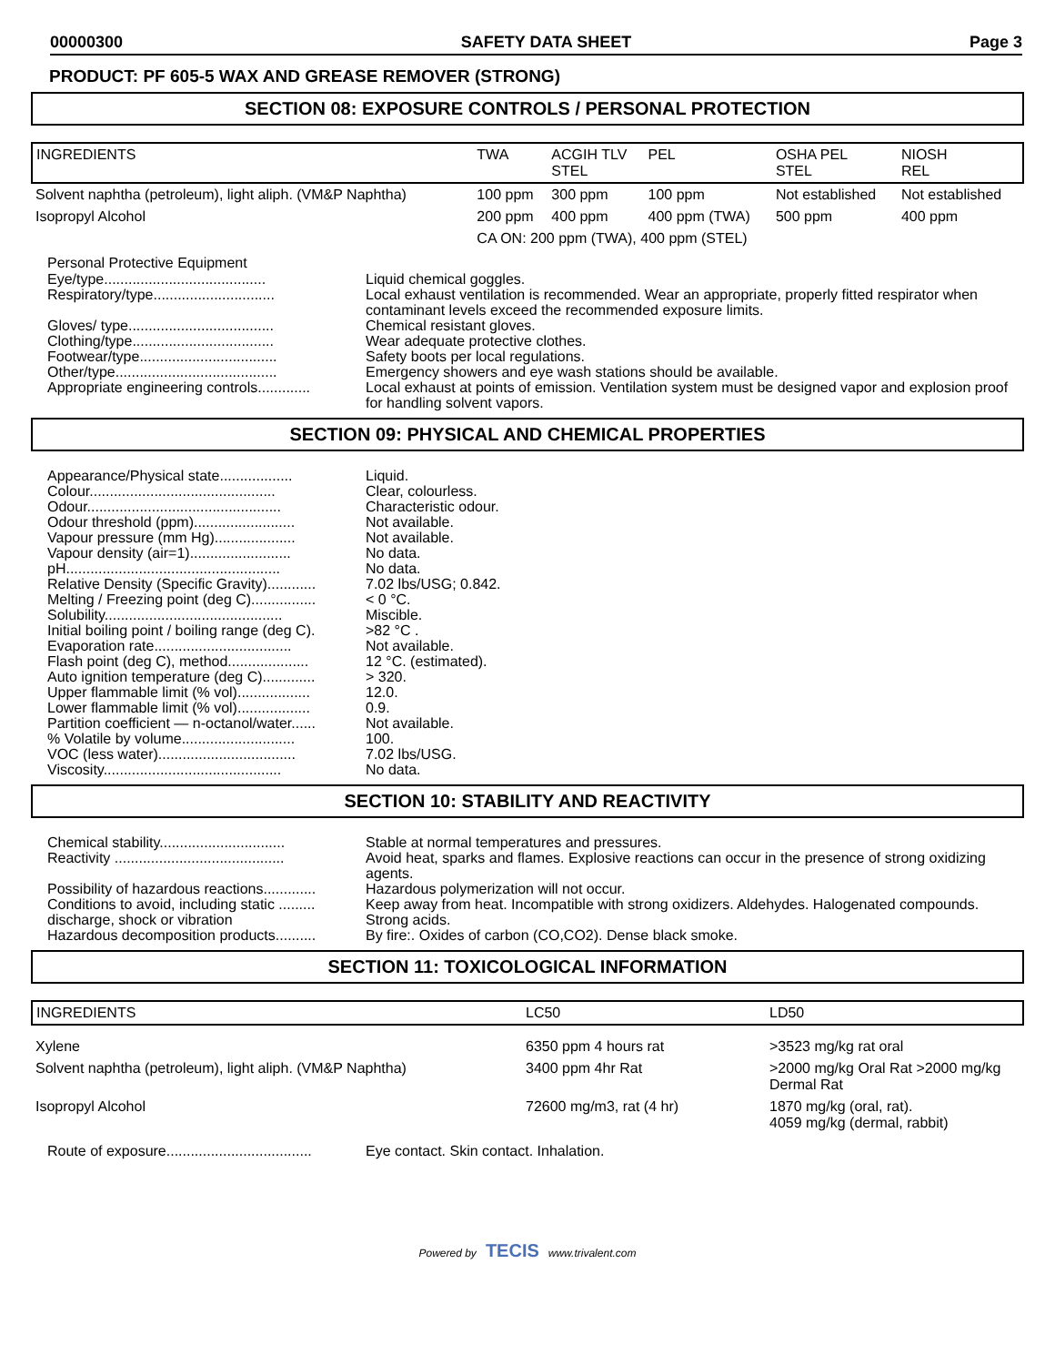00000300 SAFETY DATA SHEET Page 3
PRODUCT: PF 605-5 WAX AND GREASE REMOVER (STRONG)
SECTION 08: EXPOSURE CONTROLS / PERSONAL PROTECTION
| INGREDIENTS | TWA | ACGIH TLV STEL | PEL | OSHA PEL STEL | NIOSH REL |
| --- | --- | --- | --- | --- | --- |
| Solvent naphtha (petroleum), light aliph. (VM&P Naphtha) | 100 ppm | 300 ppm | 100 ppm | Not established | Not established |
| Isopropyl Alcohol | 200 ppm | 400 ppm | 400 ppm (TWA) | 500 ppm | 400 ppm |
| | CA ON: 200 ppm (TWA), 400 ppm (STEL) | | | | |
Personal Protective Equipment
Eye/type........................................
Liquid chemical goggles.
Respiratory/type..............................
Local exhaust ventilation is recommended. Wear an appropriate, properly fitted respirator when contaminant levels exceed the recommended exposure limits.
Gloves/ type....................................
Chemical resistant gloves.
Clothing/type...................................
Wear adequate protective clothes.
Footwear/type..................................
Safety boots per local regulations.
Other/type........................................
Emergency showers and eye wash stations should be available.
Appropriate engineering controls.............
Local exhaust at points of emission. Ventilation system must be designed vapor and explosion proof for handling solvent vapors.
SECTION 09: PHYSICAL AND CHEMICAL PROPERTIES
Appearance/Physical state..................
Liquid.
Colour..............................................
Clear, colourless.
Odour................................................
Characteristic odour.
Odour threshold (ppm).........................
Not available.
Vapour pressure (mm Hg)....................
Not available.
Vapour density (air=1).........................
No data.
pH.....................................................
No data.
Relative Density (Specific Gravity)............
7.02 lbs/USG; 0.842.
Melting / Freezing point (deg C)................
< 0 °C.
Solubility............................................
Miscible.
Initial boiling point / boiling range (deg C).
>82 °C .
Evaporation rate..................................
Not available.
Flash point (deg C), method....................
12 °C. (estimated).
Auto ignition temperature (deg C).............
> 320.
Upper flammable limit (% vol)..................
12.0.
Lower flammable limit (% vol)..................
0.9.
Partition coefficient — n-octanol/water......
Not available.
% Volatile by volume............................
100.
VOC (less water)..................................
7.02 lbs/USG.
Viscosity............................................
No data.
SECTION 10: STABILITY AND REACTIVITY
Chemical stability...............................
Stable at normal temperatures and pressures.
Reactivity ..........................................
Avoid heat, sparks and flames. Explosive reactions can occur in the presence of strong oxidizing agents.
Possibility of hazardous reactions.............
Hazardous polymerization will not occur.
Conditions to avoid, including static ......... discharge, shock or vibration
Keep away from heat. Incompatible with strong oxidizers. Aldehydes. Halogenated compounds. Strong acids.
Hazardous decomposition products..........
By fire:. Oxides of carbon (CO,CO2). Dense black smoke.
SECTION 11: TOXICOLOGICAL INFORMATION
| INGREDIENTS | LC50 | LD50 |
| --- | --- | --- |
| Xylene | 6350 ppm 4 hours rat | >3523 mg/kg rat oral |
| Solvent naphtha (petroleum), light aliph. (VM&P Naphtha) | 3400 ppm 4hr Rat | >2000 mg/kg Oral Rat >2000 mg/kg Dermal Rat |
| Isopropyl Alcohol | 72600 mg/m3, rat (4 hr) | 1870 mg/kg (oral, rat). 4059 mg/kg (dermal, rabbit) |
Route of exposure....................................
Eye contact. Skin contact. Inhalation.
Powered by TECIS www.trivalent.com